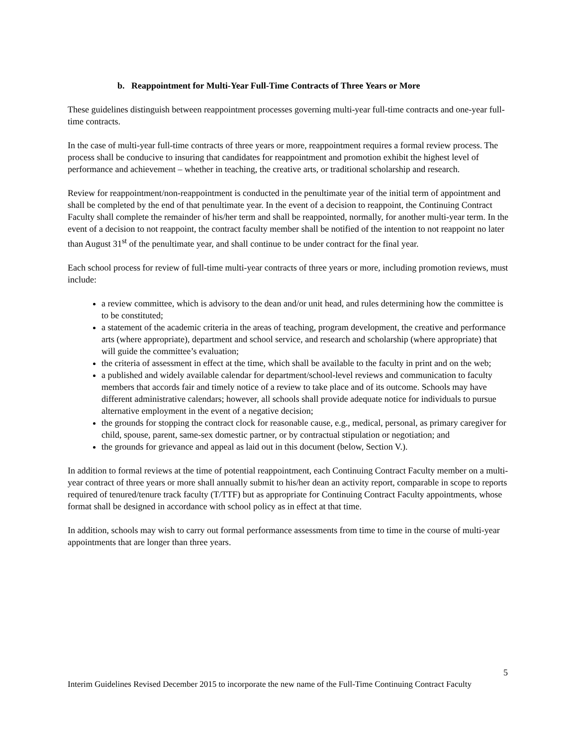b. Reappointment for Multi-Year Full-Time Contracts of Three Years or More
These guidelines distinguish between reappointment processes governing multi-year full-time contracts and one-year full-time contracts.
In the case of multi-year full-time contracts of three years or more, reappointment requires a formal review process. The process shall be conducive to insuring that candidates for reappointment and promotion exhibit the highest level of performance and achievement – whether in teaching, the creative arts, or traditional scholarship and research.
Review for reappointment/non-reappointment is conducted in the penultimate year of the initial term of appointment and shall be completed by the end of that penultimate year. In the event of a decision to reappoint, the Continuing Contract Faculty shall complete the remainder of his/her term and shall be reappointed, normally, for another multi-year term. In the event of a decision to not reappoint, the contract faculty member shall be notified of the intention to not reappoint no later than August 31<sup>st</sup> of the penultimate year, and shall continue to be under contract for the final year.
Each school process for review of full-time multi-year contracts of three years or more, including promotion reviews, must include:
a review committee, which is advisory to the dean and/or unit head, and rules determining how the committee is to be constituted;
a statement of the academic criteria in the areas of teaching, program development, the creative and performance arts (where appropriate), department and school service, and research and scholarship (where appropriate) that will guide the committee’s evaluation;
the criteria of assessment in effect at the time, which shall be available to the faculty in print and on the web;
a published and widely available calendar for department/school-level reviews and communication to faculty members that accords fair and timely notice of a review to take place and of its outcome. Schools may have different administrative calendars; however, all schools shall provide adequate notice for individuals to pursue alternative employment in the event of a negative decision;
the grounds for stopping the contract clock for reasonable cause, e.g., medical, personal, as primary caregiver for child, spouse, parent, same-sex domestic partner, or by contractual stipulation or negotiation; and
the grounds for grievance and appeal as laid out in this document (below, Section V.).
In addition to formal reviews at the time of potential reappointment, each Continuing Contract Faculty member on a multi-year contract of three years or more shall annually submit to his/her dean an activity report, comparable in scope to reports required of tenured/tenure track faculty (T/TTF) but as appropriate for Continuing Contract Faculty appointments, whose format shall be designed in accordance with school policy as in effect at that time.
In addition, schools may wish to carry out formal performance assessments from time to time in the course of multi-year appointments that are longer than three years.
5
Interim Guidelines Revised December 2015 to incorporate the new name of the Full-Time Continuing Contract Faculty